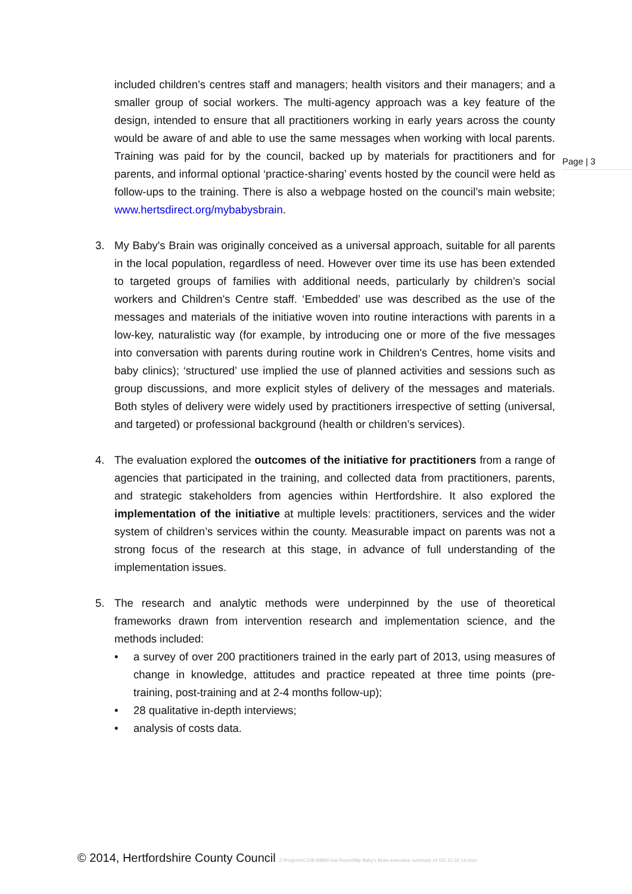Page | 3
included children’s centres staff and managers; health visitors and their managers; and a smaller group of social workers. The multi-agency approach was a key feature of the design, intended to ensure that all practitioners working in early years across the county would be aware of and able to use the same messages when working with local parents. Training was paid for by the council, backed up by materials for practitioners and for parents, and informal optional ‘practice-sharing’ events hosted by the council were held as follow-ups to the training. There is also a webpage hosted on the council’s main website; www.hertsdirect.org/mybabysbrain.
3. My Baby's Brain was originally conceived as a universal approach, suitable for all parents in the local population, regardless of need. However over time its use has been extended to targeted groups of families with additional needs, particularly by children’s social workers and Children's Centre staff. ‘Embedded’ use was described as the use of the messages and materials of the initiative woven into routine interactions with parents in a low-key, naturalistic way (for example, by introducing one or more of the five messages into conversation with parents during routine work in Children's Centres, home visits and baby clinics); ‘structured’ use implied the use of planned activities and sessions such as group discussions, and more explicit styles of delivery of the messages and materials. Both styles of delivery were widely used by practitioners irrespective of setting (universal, and targeted) or professional background (health or children’s services).
4. The evaluation explored the outcomes of the initiative for practitioners from a range of agencies that participated in the training, and collected data from practitioners, parents, and strategic stakeholders from agencies within Hertfordshire. It also explored the implementation of the initiative at multiple levels: practitioners, services and the wider system of children’s services within the county. Measurable impact on parents was not a strong focus of the research at this stage, in advance of full understanding of the implementation issues.
5. The research and analytic methods were underpinned by the use of theoretical frameworks drawn from intervention research and implementation science, and the methods included:
• a survey of over 200 practitioners trained in the early part of 2013, using measures of change in knowledge, attitudes and practice repeated at three time points (pre-training, post-training and at 2-4 months follow-up);
• 28 qualitative in-depth interviews;
• analysis of costs data.
© 2014, Hertfordshire County Council Z:\Projects\C108 MBB\Final Report\My Baby's Brain executive summary v4 DG 21 02 14.docx